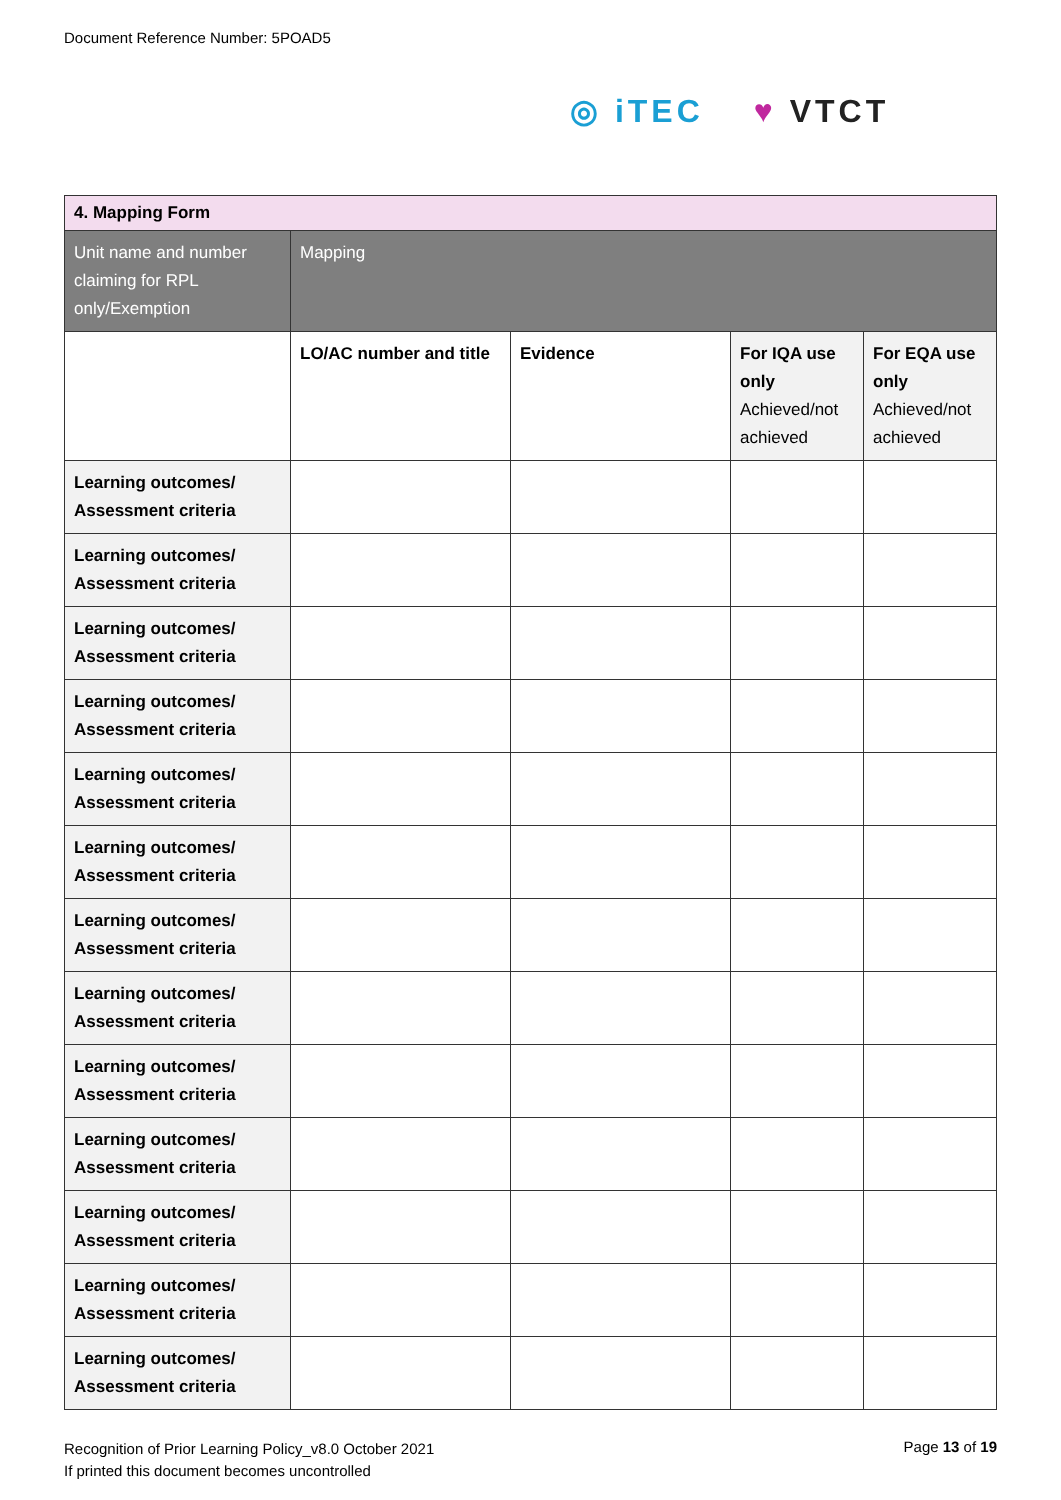Document Reference Number: 5POAD5
◎ iTEC ♥ VTCT
| 4. Mapping Form | | | | |
| Unit name and number claiming for RPL only/Exemption | Mapping | | | |
| | LO/AC number and title | Evidence | For IQA use only Achieved/not achieved | For EQA use only Achieved/not achieved |
| Learning outcomes/ Assessment criteria | | | | |
| Learning outcomes/ Assessment criteria | | | | |
| Learning outcomes/ Assessment criteria | | | | |
| Learning outcomes/ Assessment criteria | | | | |
| Learning outcomes/ Assessment criteria | | | | |
| Learning outcomes/ Assessment criteria | | | | |
| Learning outcomes/ Assessment criteria | | | | |
| Learning outcomes/ Assessment criteria | | | | |
| Learning outcomes/ Assessment criteria | | | | |
| Learning outcomes/ Assessment criteria | | | | |
| Learning outcomes/ Assessment criteria | | | | |
| Learning outcomes/ Assessment criteria | | | | |
| Learning outcomes/ Assessment criteria | | | | |
Recognition of Prior Learning Policy_v8.0 October 2021
If printed this document becomes uncontrolled
Page 13 of 19